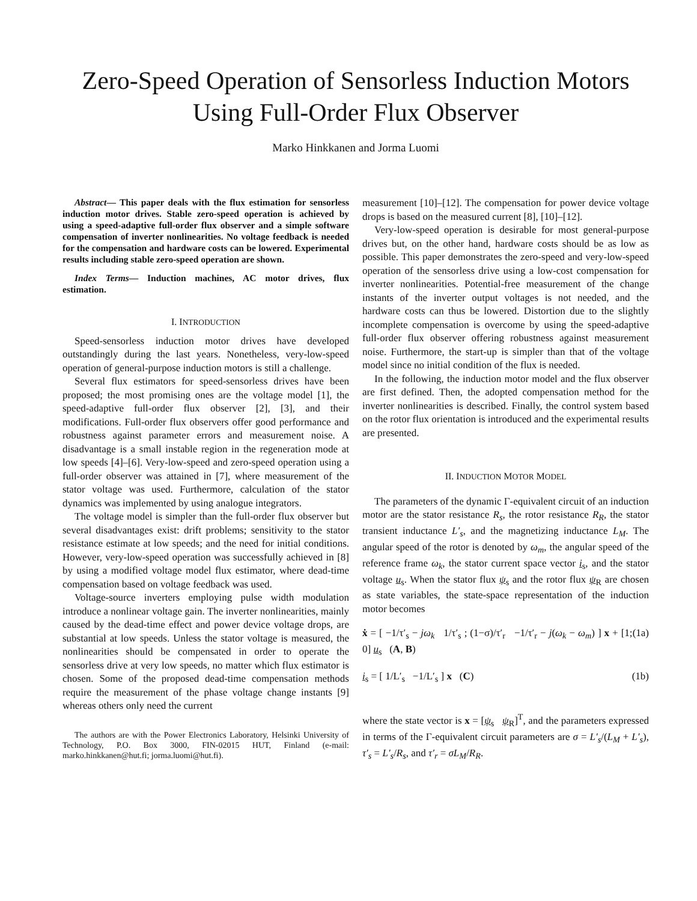Zero-Speed Operation of Sensorless Induction Motors Using Full-Order Flux Observer
Marko Hinkkanen and Jorma Luomi
Abstract— This paper deals with the flux estimation for sensorless induction motor drives. Stable zero-speed operation is achieved by using a speed-adaptive full-order flux observer and a simple software compensation of inverter nonlinearities. No voltage feedback is needed for the compensation and hardware costs can be lowered. Experimental results including stable zero-speed operation are shown.
Index Terms— Induction machines, AC motor drives, flux estimation.
I. INTRODUCTION
Speed-sensorless induction motor drives have developed outstandingly during the last years. Nonetheless, very-low-speed operation of general-purpose induction motors is still a challenge.
Several flux estimators for speed-sensorless drives have been proposed; the most promising ones are the voltage model [1], the speed-adaptive full-order flux observer [2], [3], and their modifications. Full-order flux observers offer good performance and robustness against parameter errors and measurement noise. A disadvantage is a small instable region in the regeneration mode at low speeds [4]–[6]. Very-low-speed and zero-speed operation using a full-order observer was attained in [7], where measurement of the stator voltage was used. Furthermore, calculation of the stator dynamics was implemented by using analogue integrators.
The voltage model is simpler than the full-order flux observer but several disadvantages exist: drift problems; sensitivity to the stator resistance estimate at low speeds; and the need for initial conditions. However, very-low-speed operation was successfully achieved in [8] by using a modified voltage model flux estimator, where dead-time compensation based on voltage feedback was used.
Voltage-source inverters employing pulse width modulation introduce a nonlinear voltage gain. The inverter nonlinearities, mainly caused by the dead-time effect and power device voltage drops, are substantial at low speeds. Unless the stator voltage is measured, the nonlinearities should be compensated in order to operate the sensorless drive at very low speeds, no matter which flux estimator is chosen. Some of the proposed dead-time compensation methods require the measurement of the phase voltage change instants [9] whereas others only need the current
The authors are with the Power Electronics Laboratory, Helsinki University of Technology, P.O. Box 3000, FIN-02015 HUT, Finland (e-mail: marko.hinkkanen@hut.fi; jorma.luomi@hut.fi).
measurement [10]–[12]. The compensation for power device voltage drops is based on the measured current [8], [10]–[12].
Very-low-speed operation is desirable for most general-purpose drives but, on the other hand, hardware costs should be as low as possible. This paper demonstrates the zero-speed and very-low-speed operation of the sensorless drive using a low-cost compensation for inverter nonlinearities. Potential-free measurement of the change instants of the inverter output voltages is not needed, and the hardware costs can thus be lowered. Distortion due to the slightly incomplete compensation is overcome by using the speed-adaptive full-order flux observer offering robustness against measurement noise. Furthermore, the start-up is simpler than that of the voltage model since no initial condition of the flux is needed.
In the following, the induction motor model and the flux observer are first defined. Then, the adopted compensation method for the inverter nonlinearities is described. Finally, the control system based on the rotor flux orientation is introduced and the experimental results are presented.
II. INDUCTION MOTOR MODEL
The parameters of the dynamic Γ-equivalent circuit of an induction motor are the stator resistance R<sub>s</sub>, the rotor resistance R<sub>R</sub>, the stator transient inductance L′<sub>s</sub>, and the magnetizing inductance L<sub>M</sub>. The angular speed of the rotor is denoted by ω<sub>m</sub>, the angular speed of the reference frame ω<sub>k</sub>, the stator current space vector i<sub>s</sub>, and the stator voltage u<sub>s</sub>. When the stator flux ψ<sub>s</sub> and the rotor flux ψ<sub>R</sub> are chosen as state variables, the state-space representation of the induction motor becomes
ẋ = [ −1/τ′<sub>s</sub> − jω<sub>k</sub> 1/τ′<sub>s</sub> ; (1−σ)/τ′<sub>r</sub> −1/τ′<sub>r</sub> − j(ω<sub>k</sub> − ω<sub>m</sub>) ] x + [1; 0] u<sub>s</sub> (A, B) (1a)
i<sub>s</sub> = [ 1/L′<sub>s</sub> −1/L′<sub>s</sub> ] x (C) (1b)
where the state vector is x = [ψ<sub>s</sub> ψ<sub>R</sub>]<sup>T</sup>, and the parameters expressed in terms of the Γ-equivalent circuit parameters are σ = L′<sub>s</sub>/(L<sub>M</sub> + L′<sub>s</sub>), τ′<sub>s</sub> = L′<sub>s</sub>/R<sub>s</sub>, and τ′<sub>r</sub> = σL<sub>M</sub>/R<sub>R</sub>.